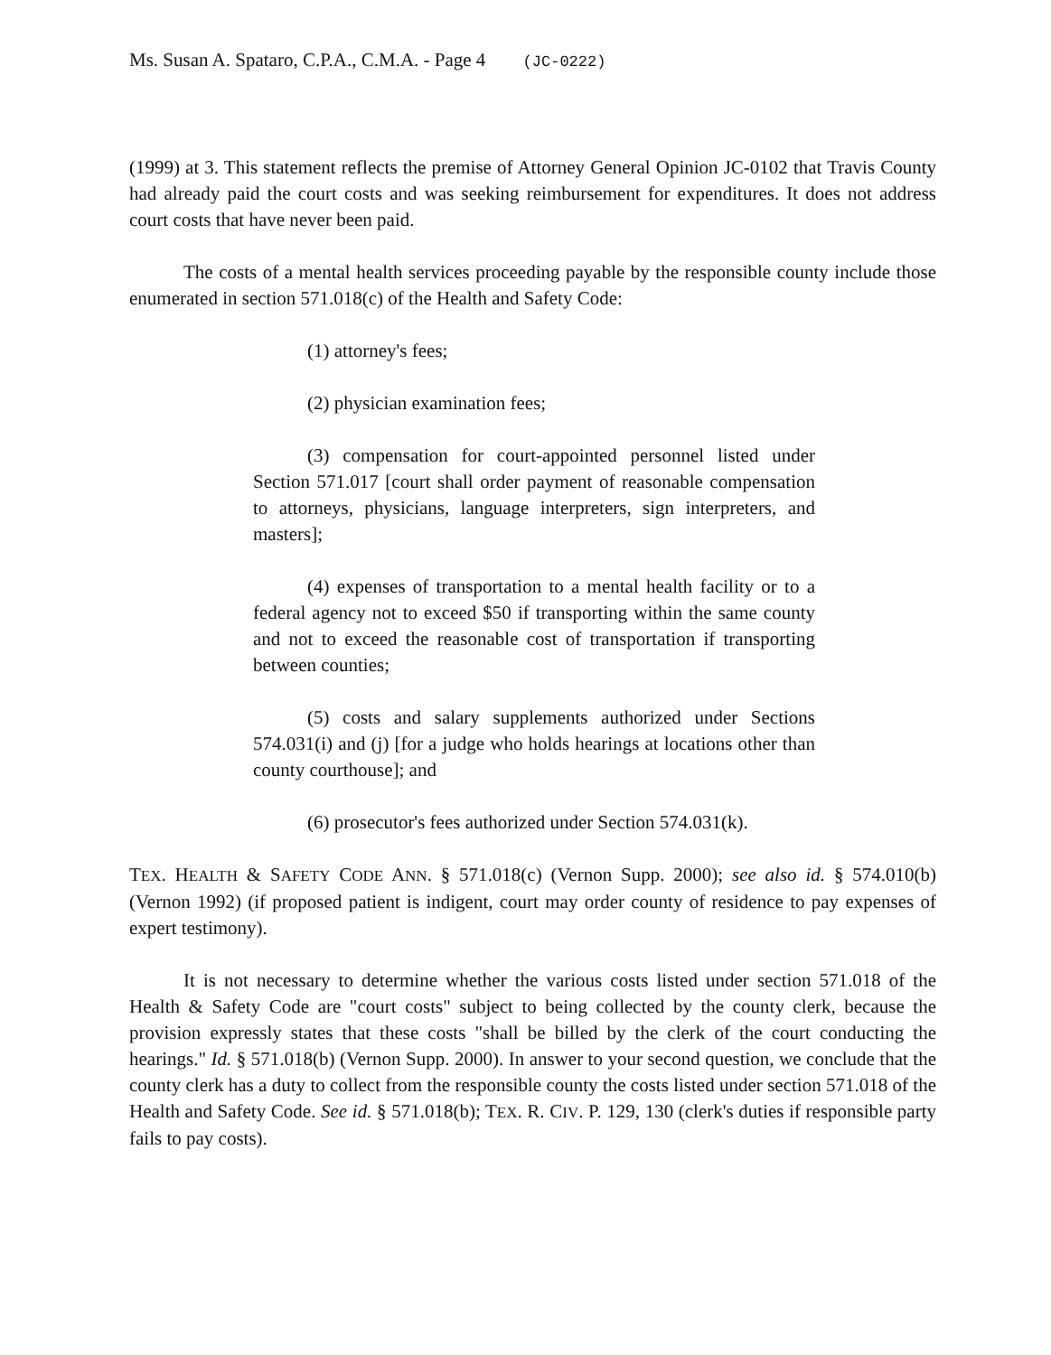Ms. Susan A. Spataro, C.P.A., C.M.A. - Page 4 (JC-0222)
(1999) at 3. This statement reflects the premise of Attorney General Opinion JC-0102 that Travis County had already paid the court costs and was seeking reimbursement for expenditures. It does not address court costs that have never been paid.
The costs of a mental health services proceeding payable by the responsible county include those enumerated in section 571.018(c) of the Health and Safety Code:
(1) attorney's fees;
(2) physician examination fees;
(3) compensation for court-appointed personnel listed under Section 571.017 [court shall order payment of reasonable compensation to attorneys, physicians, language interpreters, sign interpreters, and masters];
(4) expenses of transportation to a mental health facility or to a federal agency not to exceed $50 if transporting within the same county and not to exceed the reasonable cost of transportation if transporting between counties;
(5) costs and salary supplements authorized under Sections 574.031(i) and (j) [for a judge who holds hearings at locations other than county courthouse]; and
(6) prosecutor's fees authorized under Section 574.031(k).
TEX. HEALTH & SAFETY CODE ANN. § 571.018(c) (Vernon Supp. 2000); see also id. § 574.010(b) (Vernon 1992) (if proposed patient is indigent, court may order county of residence to pay expenses of expert testimony).
It is not necessary to determine whether the various costs listed under section 571.018 of the Health & Safety Code are "court costs" subject to being collected by the county clerk, because the provision expressly states that these costs "shall be billed by the clerk of the court conducting the hearings." Id. § 571.018(b) (Vernon Supp. 2000). In answer to your second question, we conclude that the county clerk has a duty to collect from the responsible county the costs listed under section 571.018 of the Health and Safety Code. See id. § 571.018(b); TEX. R. CIV. P. 129, 130 (clerk's duties if responsible party fails to pay costs).